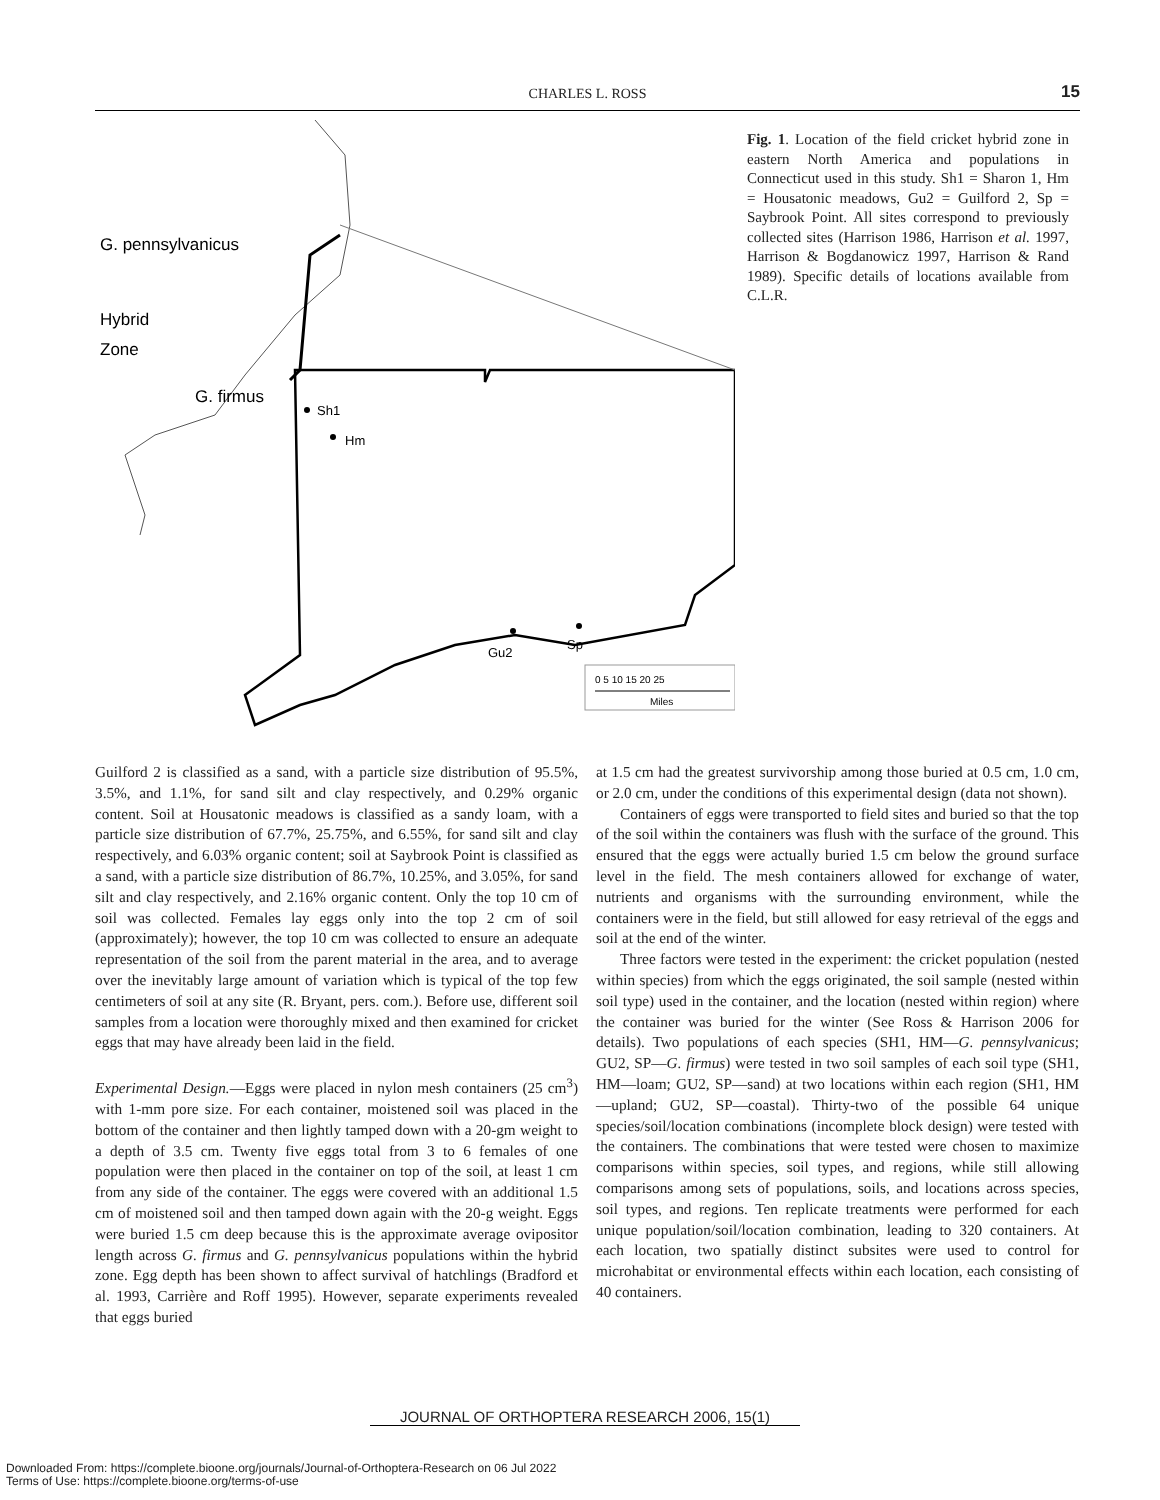CHARLES L. ROSS
15
G. pennsylvanicus
Hybrid
Zone
G. firmus
Sh1
Hm
Gu2
Sp
0 5 10 15 20 25
Miles
Fig. 1. Location of the field cricket hybrid zone in eastern North America and populations in Connecticut used in this study. Sh1 = Sharon 1, Hm = Housatonic meadows, Gu2 = Guilford 2, Sp = Saybrook Point. All sites correspond to previously collected sites (Harrison 1986, Harrison et al. 1997, Harrison & Bogdanowicz 1997, Harrison & Rand 1989). Specific details of locations available from C.L.R.
Guilford 2 is classified as a sand, with a particle size distribution of 95.5%, 3.5%, and 1.1%, for sand silt and clay respectively, and 0.29% organic content. Soil at Housatonic meadows is classified as a sandy loam, with a particle size distribution of 67.7%, 25.75%, and 6.55%, for sand silt and clay respectively, and 6.03% organic content; soil at Saybrook Point is classified as a sand, with a particle size distribution of 86.7%, 10.25%, and 3.05%, for sand silt and clay respectively, and 2.16% organic content. Only the top 10 cm of soil was collected. Females lay eggs only into the top 2 cm of soil (approximately); however, the top 10 cm was collected to ensure an adequate representation of the soil from the parent material in the area, and to average over the inevitably large amount of variation which is typical of the top few centimeters of soil at any site (R. Bryant, pers. com.). Before use, different soil samples from a location were thoroughly mixed and then examined for cricket eggs that may have already been laid in the field.
Experimental Design.—Eggs were placed in nylon mesh containers (25 cm<sup>3</sup>) with 1-mm pore size. For each container, moistened soil was placed in the bottom of the container and then lightly tamped down with a 20-gm weight to a depth of 3.5 cm. Twenty five eggs total from 3 to 6 females of one population were then placed in the container on top of the soil, at least 1 cm from any side of the container. The eggs were covered with an additional 1.5 cm of moistened soil and then tamped down again with the 20-g weight. Eggs were buried 1.5 cm deep because this is the approximate average ovipositor length across G. firmus and G. pennsylvanicus populations within the hybrid zone. Egg depth has been shown to affect survival of hatchlings (Bradford et al. 1993, Carrière and Roff 1995). However, separate experiments revealed that eggs buried
at 1.5 cm had the greatest survivorship among those buried at 0.5 cm, 1.0 cm, or 2.0 cm, under the conditions of this experimental design (data not shown).
Containers of eggs were transported to field sites and buried so that the top of the soil within the containers was flush with the surface of the ground. This ensured that the eggs were actually buried 1.5 cm below the ground surface level in the field. The mesh containers allowed for exchange of water, nutrients and organisms with the surrounding environment, while the containers were in the field, but still allowed for easy retrieval of the eggs and soil at the end of the winter.
Three factors were tested in the experiment: the cricket population (nested within species) from which the eggs originated, the soil sample (nested within soil type) used in the container, and the location (nested within region) where the container was buried for the winter (See Ross & Harrison 2006 for details). Two populations of each species (SH1, HM—G. pennsylvanicus; GU2, SP—G. firmus) were tested in two soil samples of each soil type (SH1, HM—loam; GU2, SP—sand) at two locations within each region (SH1, HM—upland; GU2, SP—coastal). Thirty-two of the possible 64 unique species/soil/location combinations (incomplete block design) were tested with the containers. The combinations that were tested were chosen to maximize comparisons within species, soil types, and regions, while still allowing comparisons among sets of populations, soils, and locations across species, soil types, and regions. Ten replicate treatments were performed for each unique population/soil/location combination, leading to 320 containers. At each location, two spatially distinct subsites were used to control for microhabitat or environmental effects within each location, each consisting of 40 containers.
JOURNAL OF ORTHOPTERA RESEARCH 2006, 15(1)
Downloaded From: https://complete.bioone.org/journals/Journal-of-Orthoptera-Research on 06 Jul 2022
Terms of Use: https://complete.bioone.org/terms-of-use